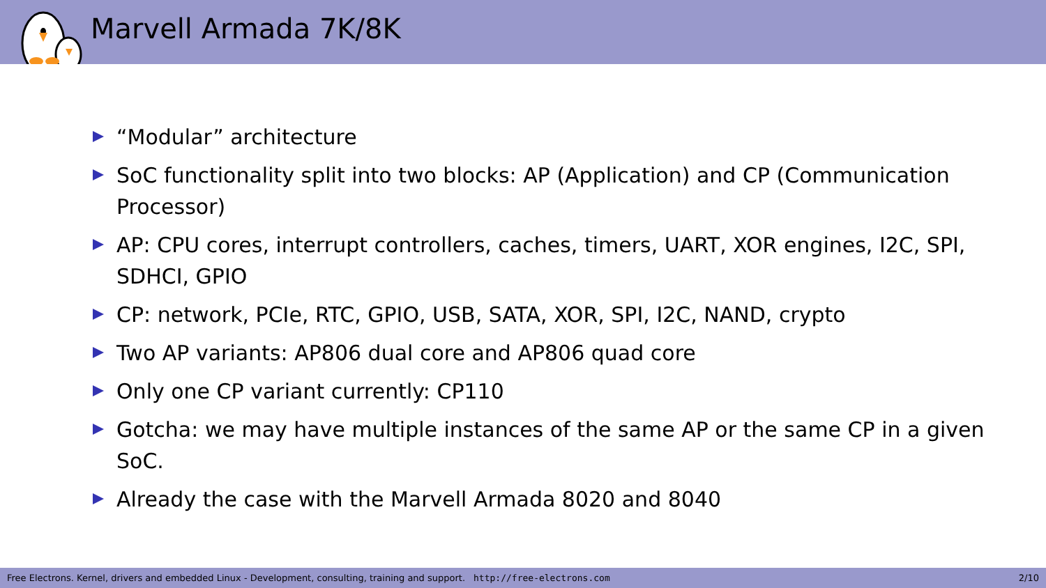Marvell Armada 7K/8K
“Modular” architecture
SoC functionality split into two blocks: AP (Application) and CP (Communication Processor)
AP: CPU cores, interrupt controllers, caches, timers, UART, XOR engines, I2C, SPI, SDHCI, GPIO
CP: network, PCIe, RTC, GPIO, USB, SATA, XOR, SPI, I2C, NAND, crypto
Two AP variants: AP806 dual core and AP806 quad core
Only one CP variant currently: CP110
Gotcha: we may have multiple instances of the same AP or the same CP in a given SoC.
Already the case with the Marvell Armada 8020 and 8040
Free Electrons. Kernel, drivers and embedded Linux - Development, consulting, training and support. http://free-electrons.com 2/10